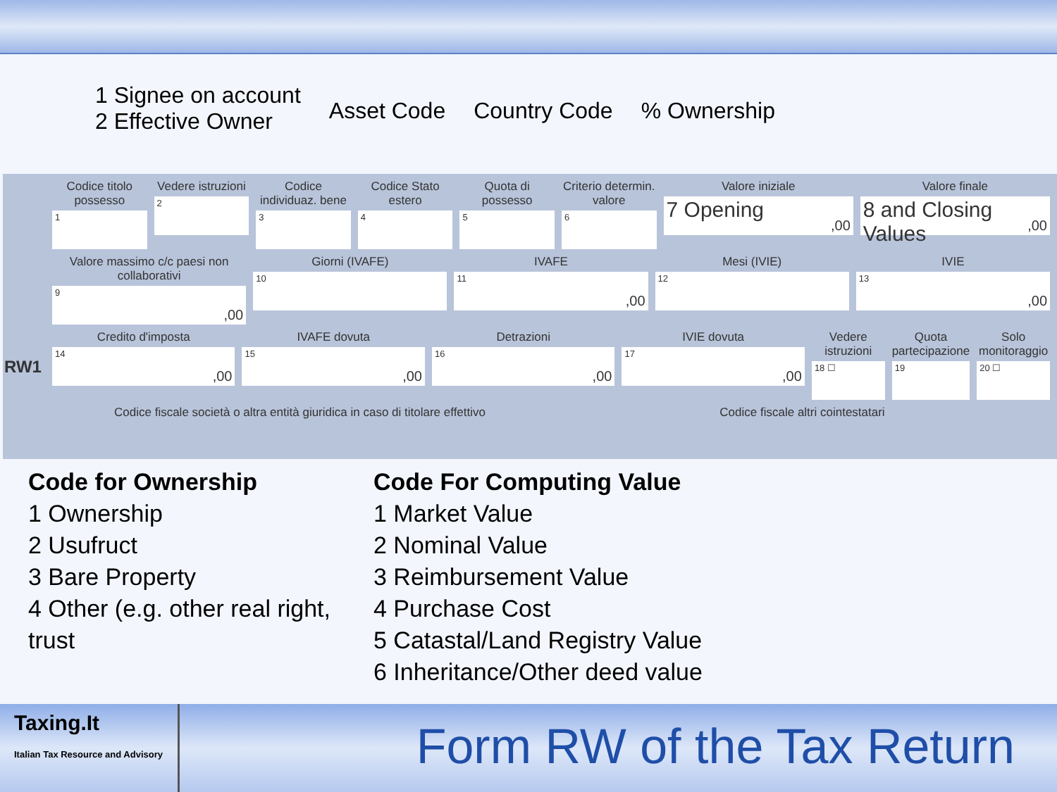1 Signee on account
2 Effective Owner
Asset Code Country Code % Ownership
RW1
Codice titolo possesso
1
Vedere istruzioni
2
Codice individuaz. bene
3
Codice Stato estero
4
Quota di possesso
5
Criterio determin. valore
6
Valore iniziale
7 Opening
,00
Valore finale
8 and Closing Values
,00
Valore massimo c/c paesi non collaborativi
9,00
Giorni (IVAFE)
10
IVAFE
11,00
Mesi (IVIE)
12
IVIE
13,00
Credito d'imposta
14,00
IVAFE dovuta
15,00
Detrazioni
16,00
IVIE dovuta
17,00
Vedere istruzioni
18 ☐
Quota partecipazione
19
Solo monitoraggio
20 ☐
Codice fiscale società o altra entità giuridica in caso di titolare effettivo
Codice fiscale altri cointestatari
Code for Ownership
1 Ownership
2 Usufruct
3 Bare Property
4 Other (e.g. other real right, trust
Code For Computing Value
1 Market Value
2 Nominal Value
3 Reimbursement Value
4 Purchase Cost
5 Catastal/Land Registry Value
6 Inheritance/Other deed value
Taxing.It
Italian Tax Resource and Advisory
Form RW of the Tax Return